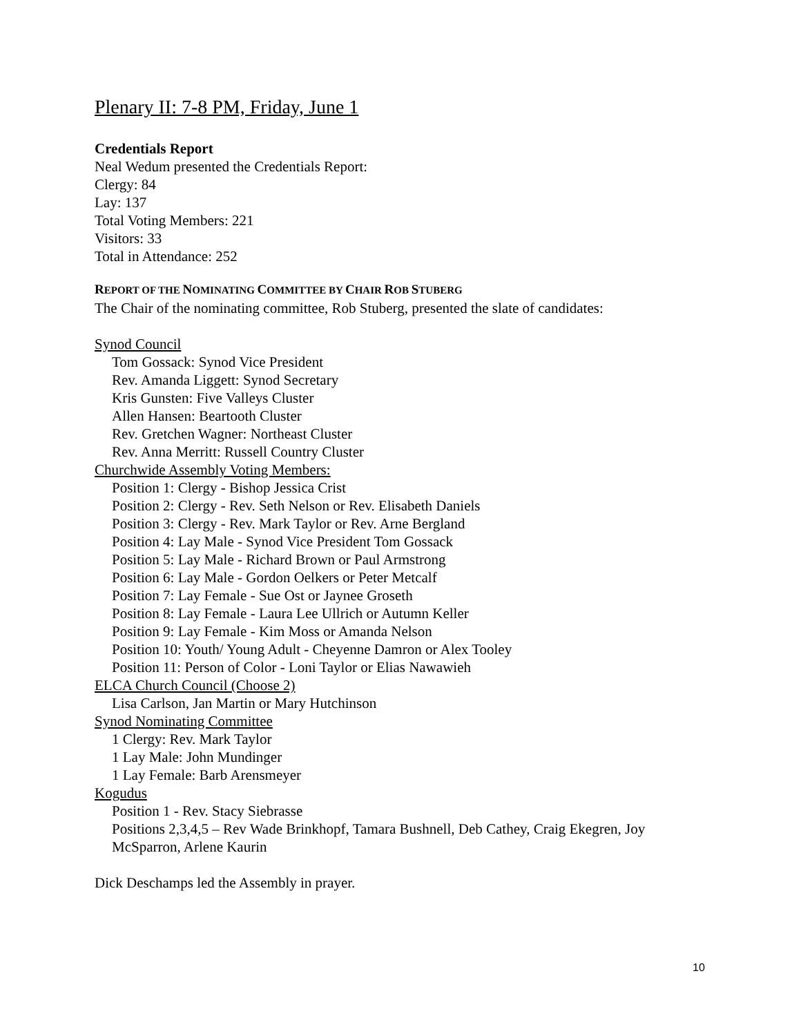Plenary II: 7-8 PM, Friday, June 1
Credentials Report
Neal Wedum presented the Credentials Report:
Clergy: 84
Lay: 137
Total Voting Members: 221
Visitors: 33
Total in Attendance: 252
REPORT OF THE NOMINATING COMMITTEE BY CHAIR ROB STUBERG
The Chair of the nominating committee, Rob Stuberg, presented the slate of candidates:
Synod Council
Tom Gossack: Synod Vice President
Rev. Amanda Liggett: Synod Secretary
Kris Gunsten: Five Valleys Cluster
Allen Hansen: Beartooth Cluster
Rev. Gretchen Wagner: Northeast Cluster
Rev. Anna Merritt: Russell Country Cluster
Churchwide Assembly Voting Members:
Position 1: Clergy - Bishop Jessica Crist
Position 2: Clergy - Rev. Seth Nelson or Rev. Elisabeth Daniels
Position 3: Clergy - Rev. Mark Taylor or Rev. Arne Bergland
Position 4: Lay Male - Synod Vice President Tom Gossack
Position 5: Lay Male - Richard Brown or Paul Armstrong
Position 6: Lay Male - Gordon Oelkers or Peter Metcalf
Position 7: Lay Female - Sue Ost or Jaynee Groseth
Position 8: Lay Female - Laura Lee Ullrich or Autumn Keller
Position 9: Lay Female - Kim Moss or Amanda Nelson
Position 10: Youth/ Young Adult - Cheyenne Damron or Alex Tooley
Position 11: Person of Color - Loni Taylor or Elias Nawawieh
ELCA Church Council (Choose 2)
Lisa Carlson, Jan Martin or Mary Hutchinson
Synod Nominating Committee
1 Clergy: Rev. Mark Taylor
1 Lay Male: John Mundinger
1 Lay Female: Barb Arensmeyer
Kogudus
Position 1 - Rev. Stacy Siebrasse
Positions 2,3,4,5 – Rev Wade Brinkhopf, Tamara Bushnell, Deb Cathey, Craig Ekegren, Joy McSparron, Arlene Kaurin
Dick Deschamps led the Assembly in prayer.
10